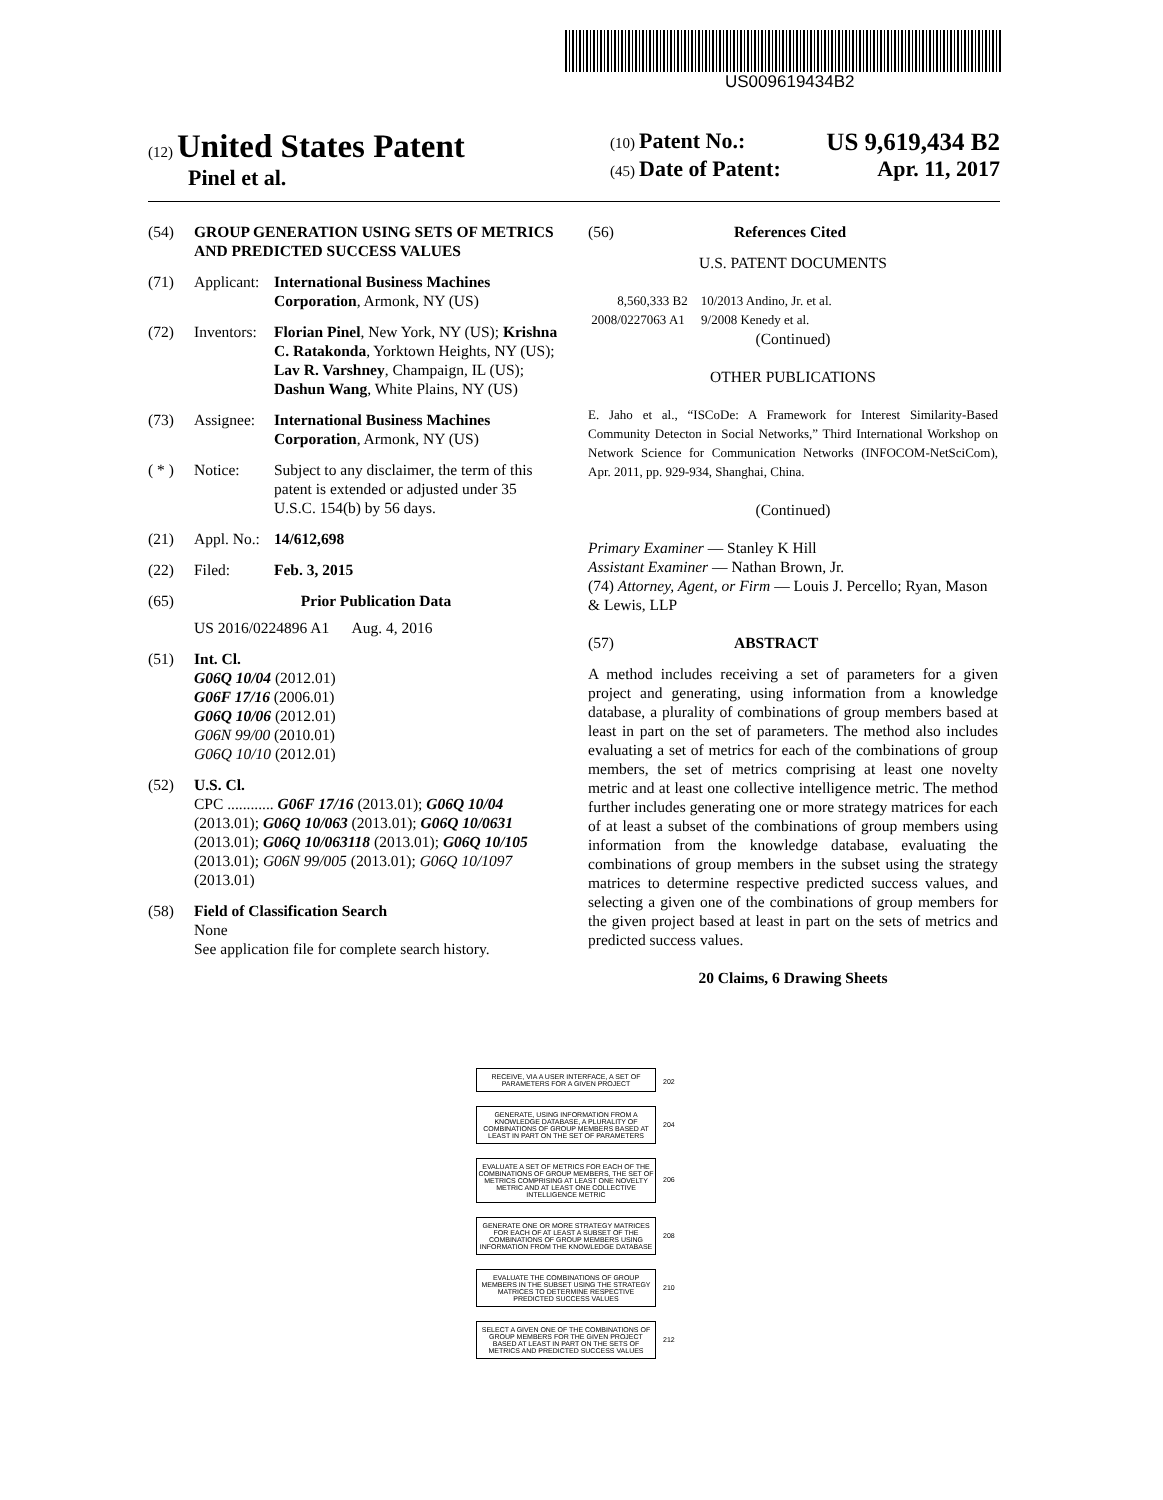US009619434B2
(12) United States Patent
Pinel et al.
(10) Patent No.: US 9,619,434 B2
(45) Date of Patent: Apr. 11, 2017
(54) GROUP GENERATION USING SETS OF METRICS AND PREDICTED SUCCESS VALUES
(71) Applicant: International Business Machines Corporation, Armonk, NY (US)
(72) Inventors: Florian Pinel, New York, NY (US); Krishna C. Ratakonda, Yorktown Heights, NY (US); Lav R. Varshney, Champaign, IL (US); Dashun Wang, White Plains, NY (US)
(73) Assignee: International Business Machines Corporation, Armonk, NY (US)
( * ) Notice: Subject to any disclaimer, the term of this patent is extended or adjusted under 35 U.S.C. 154(b) by 56 days.
(21) Appl. No.: 14/612,698
(22) Filed: Feb. 3, 2015
(65) Prior Publication Data
US 2016/0224896 A1 Aug. 4, 2016
(51) Int. Cl.
G06Q 10/04 (2012.01)
G06F 17/16 (2006.01)
G06Q 10/06 (2012.01)
G06N 99/00 (2010.01)
G06Q 10/10 (2012.01)
(52) U.S. Cl.
CPC ............ G06F 17/16 (2013.01); G06Q 10/04 (2013.01); G06Q 10/063 (2013.01); G06Q 10/0631 (2013.01); G06Q 10/063118 (2013.01); G06Q 10/105 (2013.01); G06N 99/005 (2013.01); G06Q 10/1097 (2013.01)
(58) Field of Classification Search
None
See application file for complete search history.
(56) References Cited
U.S. PATENT DOCUMENTS
8,560,333 B2 10/2013 Andino, Jr. et al.
2008/0227063 A1 9/2008 Kenedy et al.
(Continued)
OTHER PUBLICATIONS
E. Jaho et al., “ISCoDe: A Framework for Interest Similarity-Based Community Detecton in Social Networks,” Third International Workshop on Network Science for Communication Networks (INFOCOM-NetSciCom), Apr. 2011, pp. 929-934, Shanghai, China.
(Continued)
Primary Examiner — Stanley K Hill
Assistant Examiner — Nathan Brown, Jr.
(74) Attorney, Agent, or Firm — Louis J. Percello; Ryan, Mason & Lewis, LLP
(57) ABSTRACT
A method includes receiving a set of parameters for a given project and generating, using information from a knowledge database, a plurality of combinations of group members based at least in part on the set of parameters. The method also includes evaluating a set of metrics for each of the combinations of group members, the set of metrics comprising at least one novelty metric and at least one collective intelligence metric. The method further includes generating one or more strategy matrices for each of at least a subset of the combinations of group members using information from the knowledge database, evaluating the combinations of group members in the subset using the strategy matrices to determine respective predicted success values, and selecting a given one of the combinations of group members for the given project based at least in part on the sets of metrics and predicted success values.
20 Claims, 6 Drawing Sheets
RECEIVE, VIA A USER INTERFACE, A SET OF PARAMETERS FOR A GIVEN PROJECT 202
GENERATE, USING INFORMATION FROM A KNOWLEDGE DATABASE, A PLURALITY OF COMBINATIONS OF GROUP MEMBERS BASED AT LEAST IN PART ON THE SET OF PARAMETERS 204
EVALUATE A SET OF METRICS FOR EACH OF THE COMBINATIONS OF GROUP MEMBERS, THE SET OF METRICS COMPRISING AT LEAST ONE NOVELTY METRIC AND AT LEAST ONE COLLECTIVE INTELLIGENCE METRIC 206
GENERATE ONE OR MORE STRATEGY MATRICES FOR EACH OF AT LEAST A SUBSET OF THE COMBINATIONS OF GROUP MEMBERS USING INFORMATION FROM THE KNOWLEDGE DATABASE 208
EVALUATE THE COMBINATIONS OF GROUP MEMBERS IN THE SUBSET USING THE STRATEGY MATRICES TO DETERMINE RESPECTIVE PREDICTED SUCCESS VALUES 210
SELECT A GIVEN ONE OF THE COMBINATIONS OF GROUP MEMBERS FOR THE GIVEN PROJECT BASED AT LEAST IN PART ON THE SETS OF METRICS AND PREDICTED SUCCESS VALUES 212